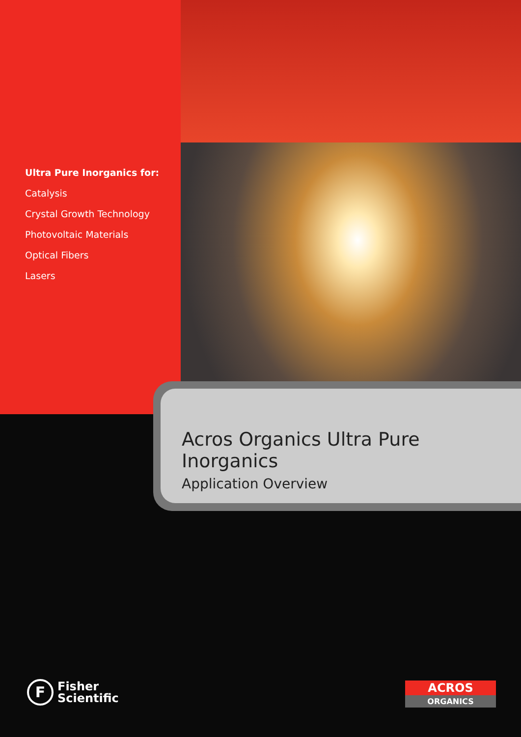Ultra Pure Inorganics for:
Catalysis
Crystal Growth Technology
Photovoltaic Materials
Optical Fibers
Lasers
Acros Organics Ultra Pure Inorganics
Application Overview
F
Fisher
Scientific
ACROS
ORGANICS